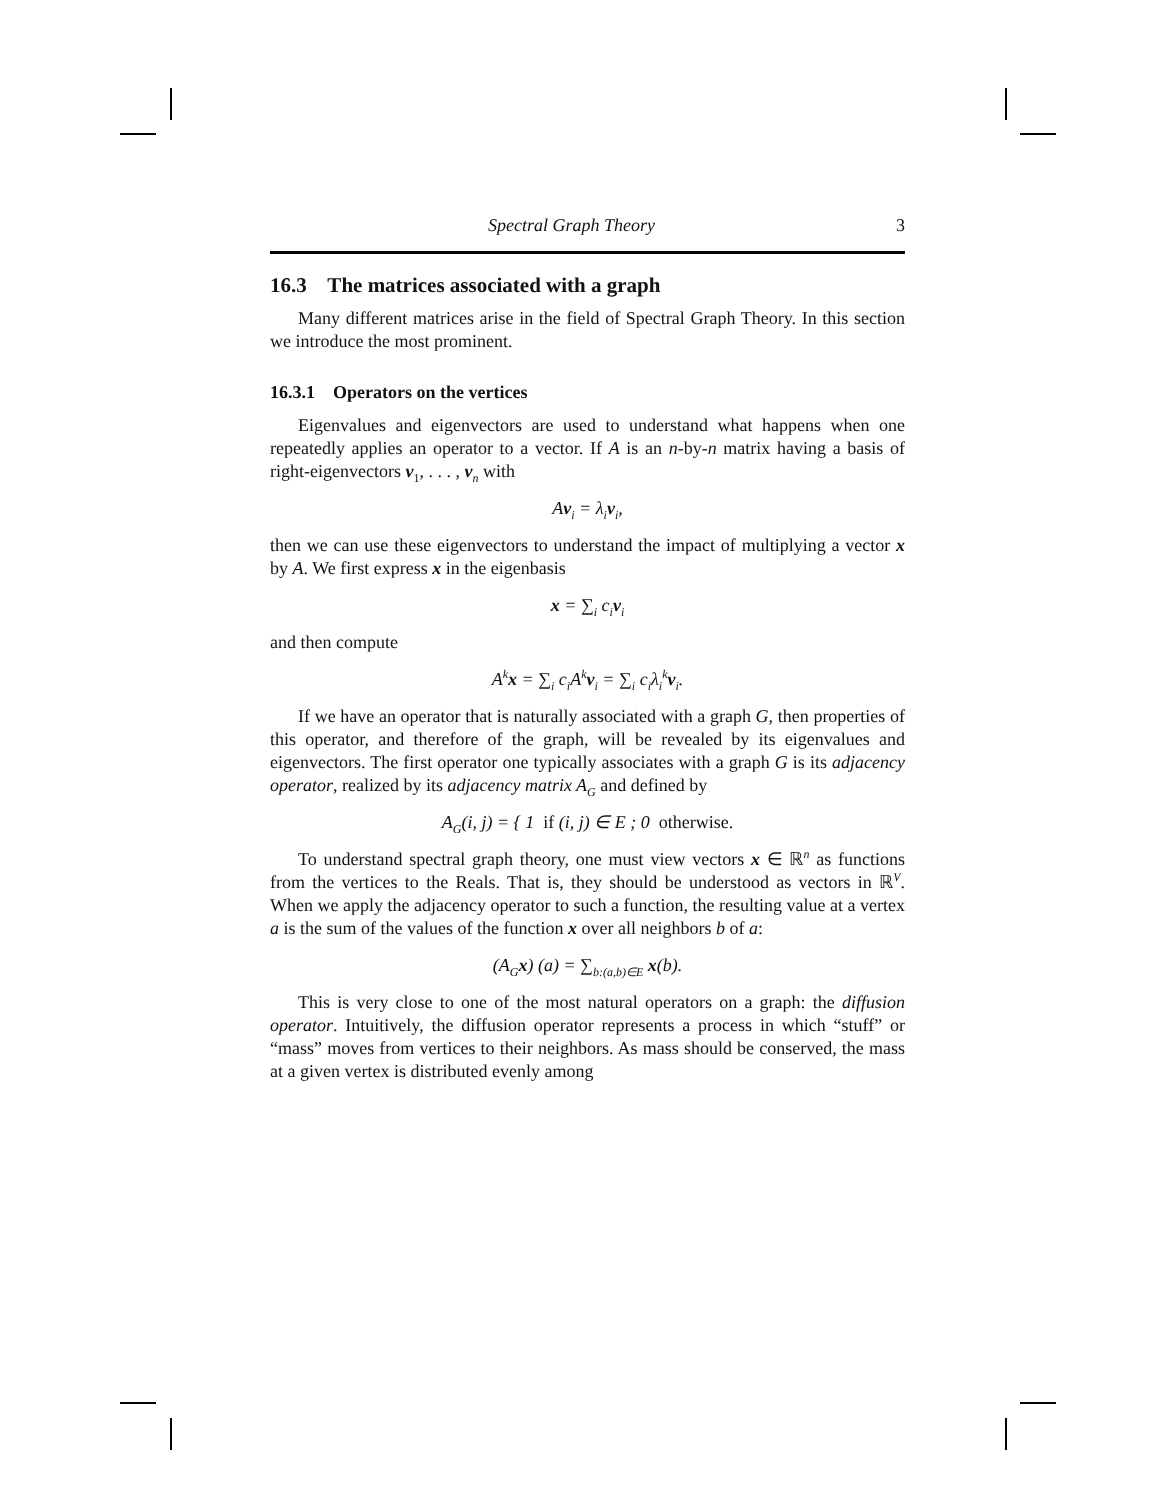Spectral Graph Theory 3
16.3 The matrices associated with a graph
Many different matrices arise in the field of Spectral Graph Theory. In this section we introduce the most prominent.
16.3.1 Operators on the vertices
Eigenvalues and eigenvectors are used to understand what happens when one repeatedly applies an operator to a vector. If A is an n-by-n matrix having a basis of right-eigenvectors v<sub>1</sub>, . . . , v<sub>n</sub> with
Av<sub>i</sub> = λ<sub>i</sub>v<sub>i</sub>,
then we can use these eigenvectors to understand the impact of multiplying a vector x by A. We first express x in the eigenbasis
x = ∑<sub>i</sub> c<sub>i</sub>v<sub>i</sub>
and then compute
A<sup>k</sup>x = ∑<sub>i</sub> c<sub>i</sub>A<sup>k</sup>v<sub>i</sub> = ∑<sub>i</sub> c<sub>i</sub>λ<sub>i</sub><sup>k</sup>v<sub>i</sub>.
If we have an operator that is naturally associated with a graph G, then properties of this operator, and therefore of the graph, will be revealed by its eigenvalues and eigenvectors. The first operator one typically associates with a graph G is its adjacency operator, realized by its adjacency matrix A<sub>G</sub> and defined by
A<sub>G</sub>(i, j) = { 1 if (i, j) ∈ E ; 0 otherwise.
To understand spectral graph theory, one must view vectors x ∈ ℝ<sup>n</sup> as functions from the vertices to the Reals. That is, they should be understood as vectors in ℝ<sup>V</sup>. When we apply the adjacency operator to such a function, the resulting value at a vertex a is the sum of the values of the function x over all neighbors b of a:
(A<sub>G</sub>x) (a) = ∑<sub>b:(a,b)∈E</sub> x(b).
This is very close to one of the most natural operators on a graph: the diffusion operator. Intuitively, the diffusion operator represents a process in which “stuff” or “mass” moves from vertices to their neighbors. As mass should be conserved, the mass at a given vertex is distributed evenly among